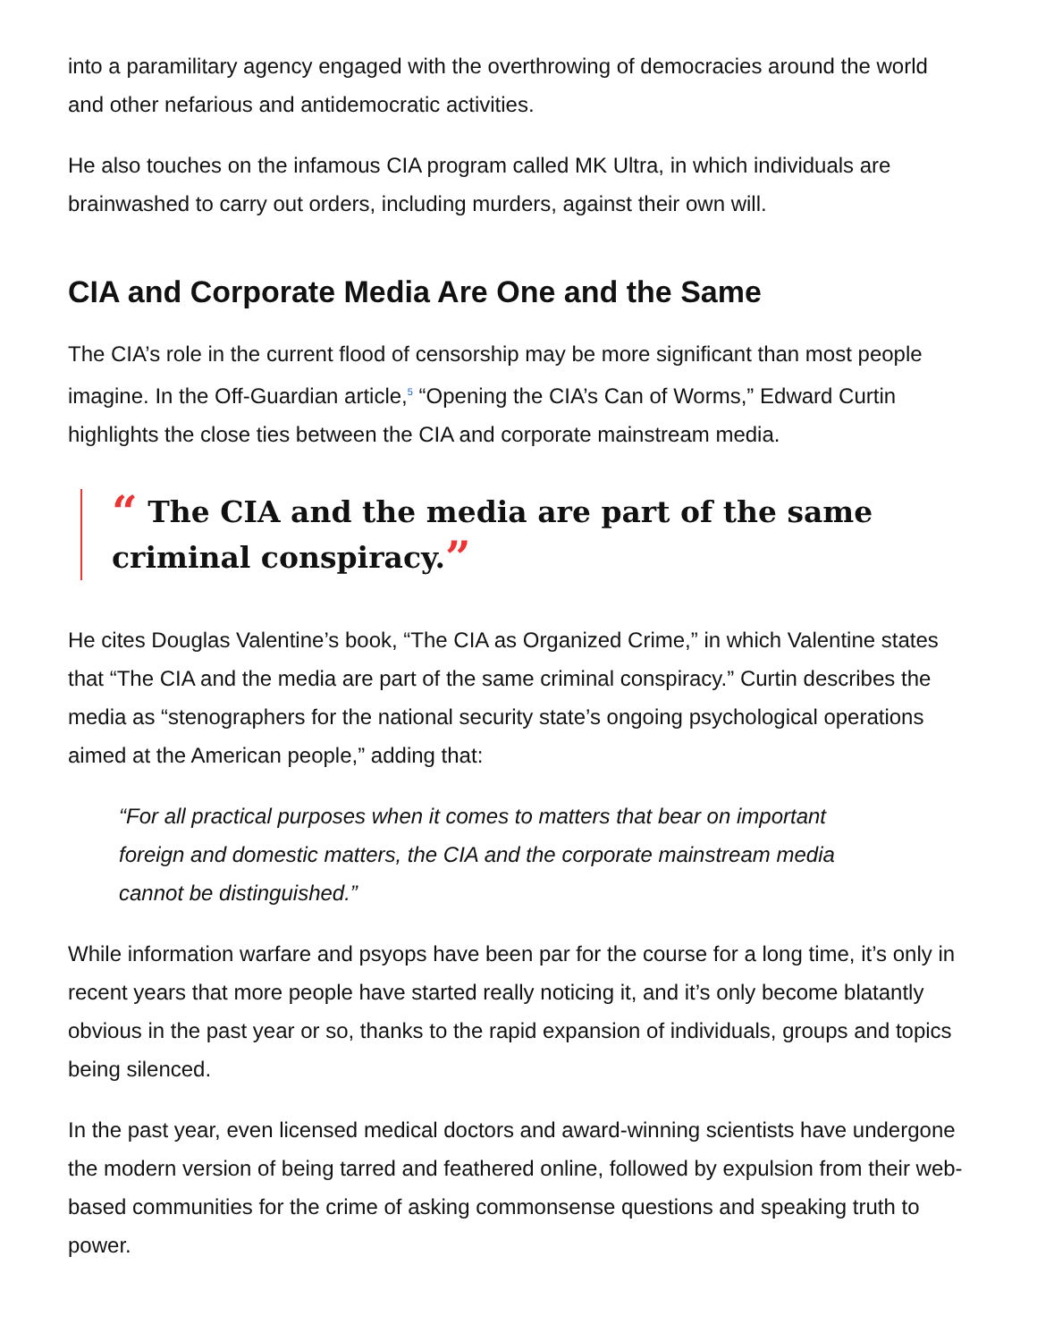into a paramilitary agency engaged with the overthrowing of democracies around the world and other nefarious and antidemocratic activities.
He also touches on the infamous CIA program called MK Ultra, in which individuals are brainwashed to carry out orders, including murders, against their own will.
CIA and Corporate Media Are One and the Same
The CIA’s role in the current flood of censorship may be more significant than most people imagine. In the Off-Guardian article,<sup>5</sup> “Opening the CIA’s Can of Worms,” Edward Curtin highlights the close ties between the CIA and corporate mainstream media.
“ The CIA and the media are part of the same criminal conspiracy.”
He cites Douglas Valentine’s book, “The CIA as Organized Crime,” in which Valentine states that “The CIA and the media are part of the same criminal conspiracy.” Curtin describes the media as “stenographers for the national security state’s ongoing psychological operations aimed at the American people,” adding that:
“For all practical purposes when it comes to matters that bear on important foreign and domestic matters, the CIA and the corporate mainstream media cannot be distinguished.”
While information warfare and psyops have been par for the course for a long time, it’s only in recent years that more people have started really noticing it, and it’s only become blatantly obvious in the past year or so, thanks to the rapid expansion of individuals, groups and topics being silenced.
In the past year, even licensed medical doctors and award-winning scientists have undergone the modern version of being tarred and feathered online, followed by expulsion from their web-based communities for the crime of asking commonsense questions and speaking truth to power.